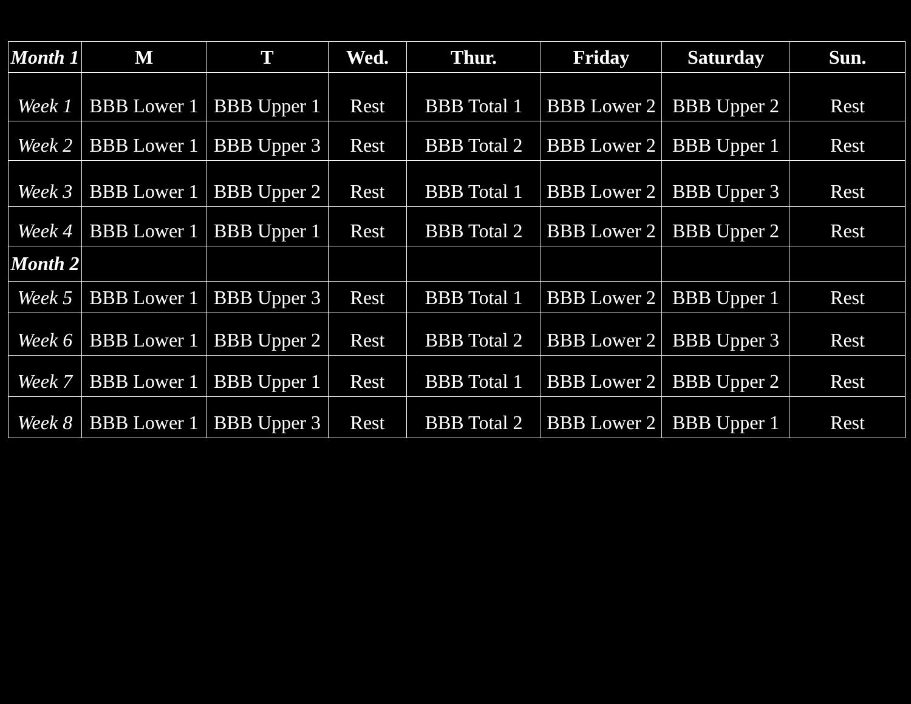| Month 1 | M | T | Wed. | Thur. | Friday | Saturday | Sun. |
| --- | --- | --- | --- | --- | --- | --- | --- |
| Week 1 | BBB Lower 1 | BBB Upper 1 | Rest | BBB Total 1 | BBB Lower 2 | BBB Upper 2 | Rest |
| Week 2 | BBB Lower 1 | BBB Upper 3 | Rest | BBB Total 2 | BBB Lower 2 | BBB Upper 1 | Rest |
| Week 3 | BBB Lower 1 | BBB Upper 2 | Rest | BBB Total 1 | BBB Lower 2 | BBB Upper 3 | Rest |
| Week 4 | BBB Lower 1 | BBB Upper 1 | Rest | BBB Total 2 | BBB Lower 2 | BBB Upper 2 | Rest |
| Month 2 | | | | | | | |
| Week 5 | BBB Lower 1 | BBB Upper 3 | Rest | BBB Total 1 | BBB Lower 2 | BBB Upper 1 | Rest |
| Week 6 | BBB Lower 1 | BBB Upper 2 | Rest | BBB Total 2 | BBB Lower 2 | BBB Upper 3 | Rest |
| Week 7 | BBB Lower 1 | BBB Upper 1 | Rest | BBB Total 1 | BBB Lower 2 | BBB Upper 2 | Rest |
| Week 8 | BBB Lower 1 | BBB Upper 3 | Rest | BBB Total 2 | BBB Lower 2 | BBB Upper 1 | Rest |